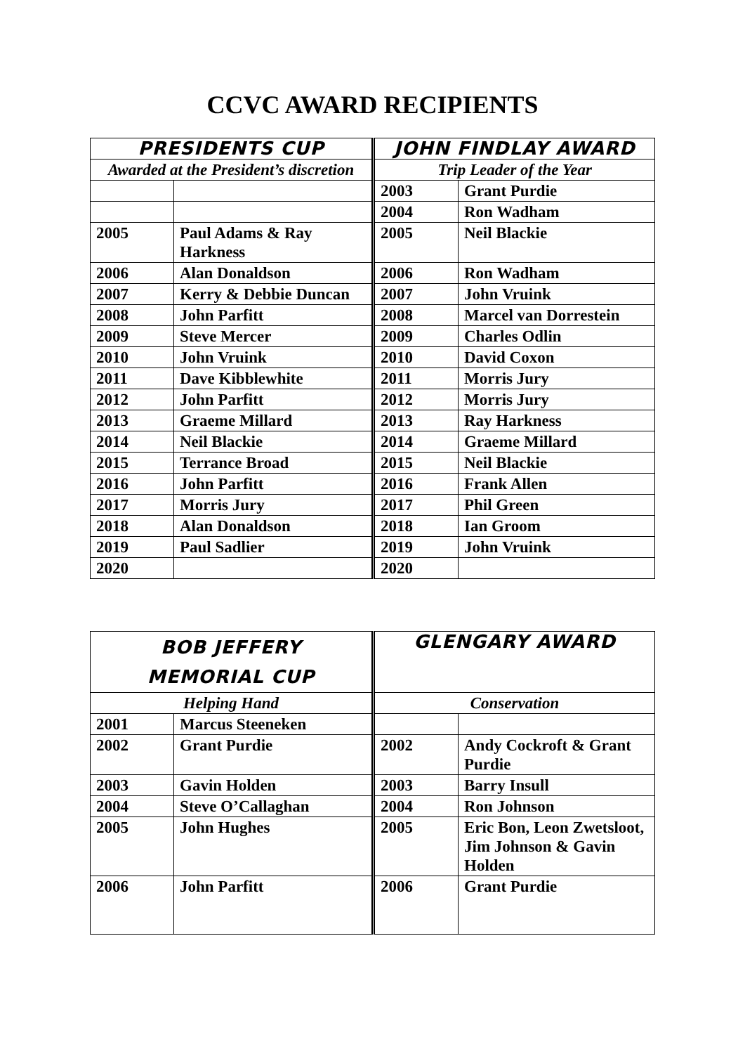CCVC AWARD RECIPIENTS
| PRESIDENTS CUP | | JOHN FINDLAY AWARD | |
| --- | --- | --- | --- |
| Awarded at the President’s discretion | | Trip Leader of the Year | |
| | | 2003 | Grant Purdie |
| | | 2004 | Ron Wadham |
| 2005 | Paul Adams & Ray Harkness | 2005 | Neil Blackie |
| 2006 | Alan Donaldson | 2006 | Ron Wadham |
| 2007 | Kerry & Debbie Duncan | 2007 | John Vruink |
| 2008 | John Parfitt | 2008 | Marcel van Dorrestein |
| 2009 | Steve Mercer | 2009 | Charles Odlin |
| 2010 | John Vruink | 2010 | David Coxon |
| 2011 | Dave Kibblewhite | 2011 | Morris Jury |
| 2012 | John Parfitt | 2012 | Morris Jury |
| 2013 | Graeme Millard | 2013 | Ray Harkness |
| 2014 | Neil Blackie | 2014 | Graeme Millard |
| 2015 | Terrance Broad | 2015 | Neil Blackie |
| 2016 | John Parfitt | 2016 | Frank Allen |
| 2017 | Morris Jury | 2017 | Phil Green |
| 2018 | Alan Donaldson | 2018 | Ian Groom |
| 2019 | Paul Sadlier | 2019 | John Vruink |
| 2020 | | 2020 | |
| BOB JEFFERY MEMORIAL CUP | | GLENGARY AWARD | |
| --- | --- | --- | --- |
| Helping Hand | | Conservation | |
| 2001 | Marcus Steeneken | | |
| 2002 | Grant Purdie | 2002 | Andy Cockroft & Grant Purdie |
| 2003 | Gavin Holden | 2003 | Barry Insull |
| 2004 | Steve O’Callaghan | 2004 | Ron Johnson |
| 2005 | John Hughes | 2005 | Eric Bon, Leon Zwetsloot, Jim Johnson & Gavin Holden |
| 2006 | John Parfitt | 2006 | Grant Purdie |